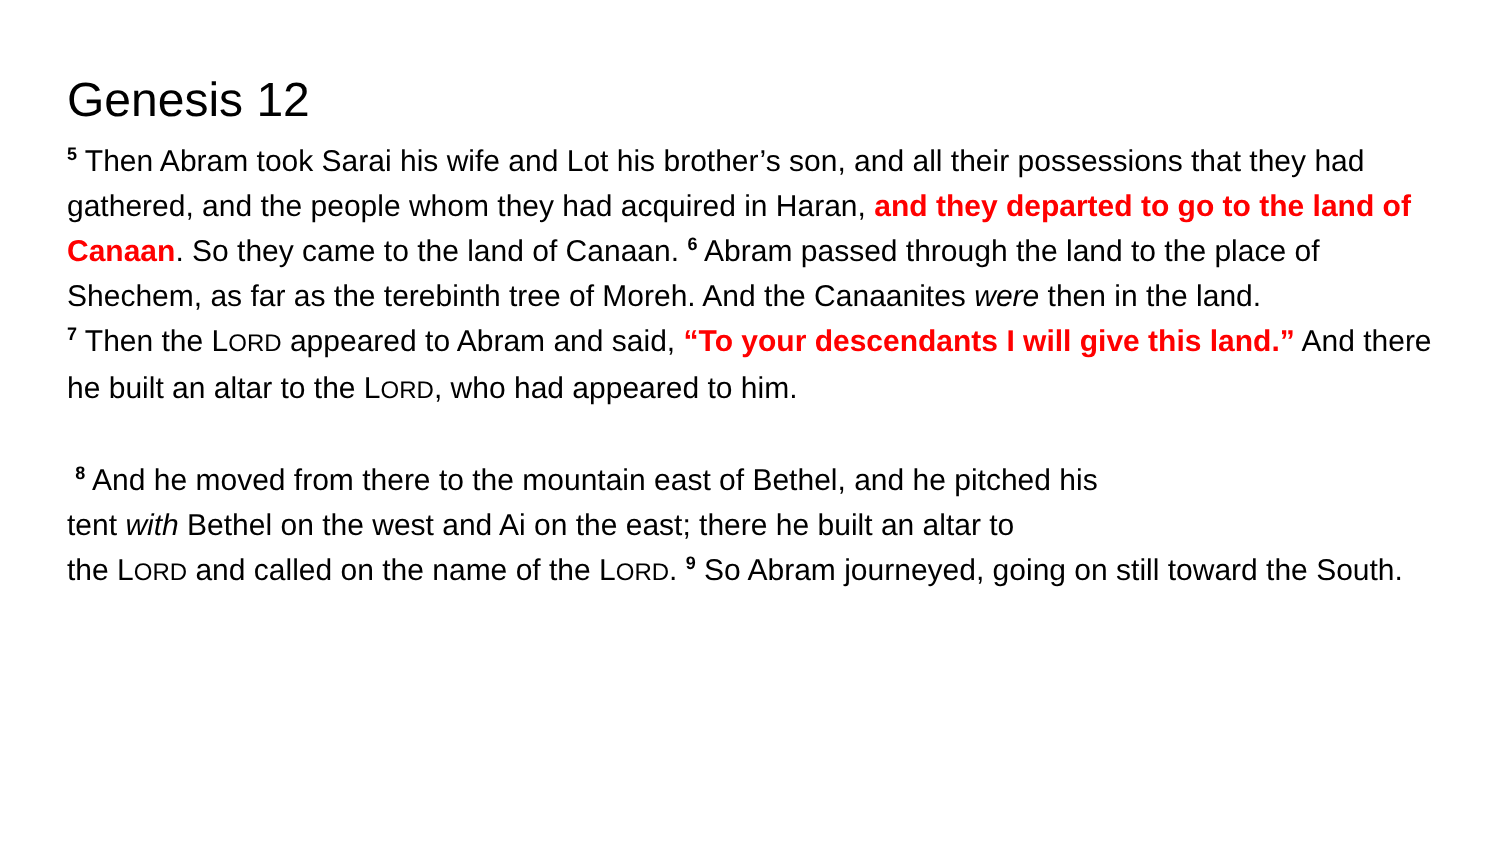Genesis 12
<sup>5</sup> Then Abram took Sarai his wife and Lot his brother’s son, and all their possessions that they had gathered, and the people whom they had acquired in Haran, and they departed to go to the land of Canaan. So they came to the land of Canaan. <sup>6</sup> Abram passed through the land to the place of Shechem, as far as the terebinth tree of Moreh. And the Canaanites were then in the land.
<sup>7</sup> Then the LORD appeared to Abram and said, “To your descendants I will give this land.” And there he built an altar to the LORD, who had appeared to him.
<sup>8</sup> And he moved from there to the mountain east of Bethel, and he pitched his
tent with Bethel on the west and Ai on the east; there he built an altar to
the LORD and called on the name of the LORD. <sup>9</sup> So Abram journeyed, going on still toward the South.